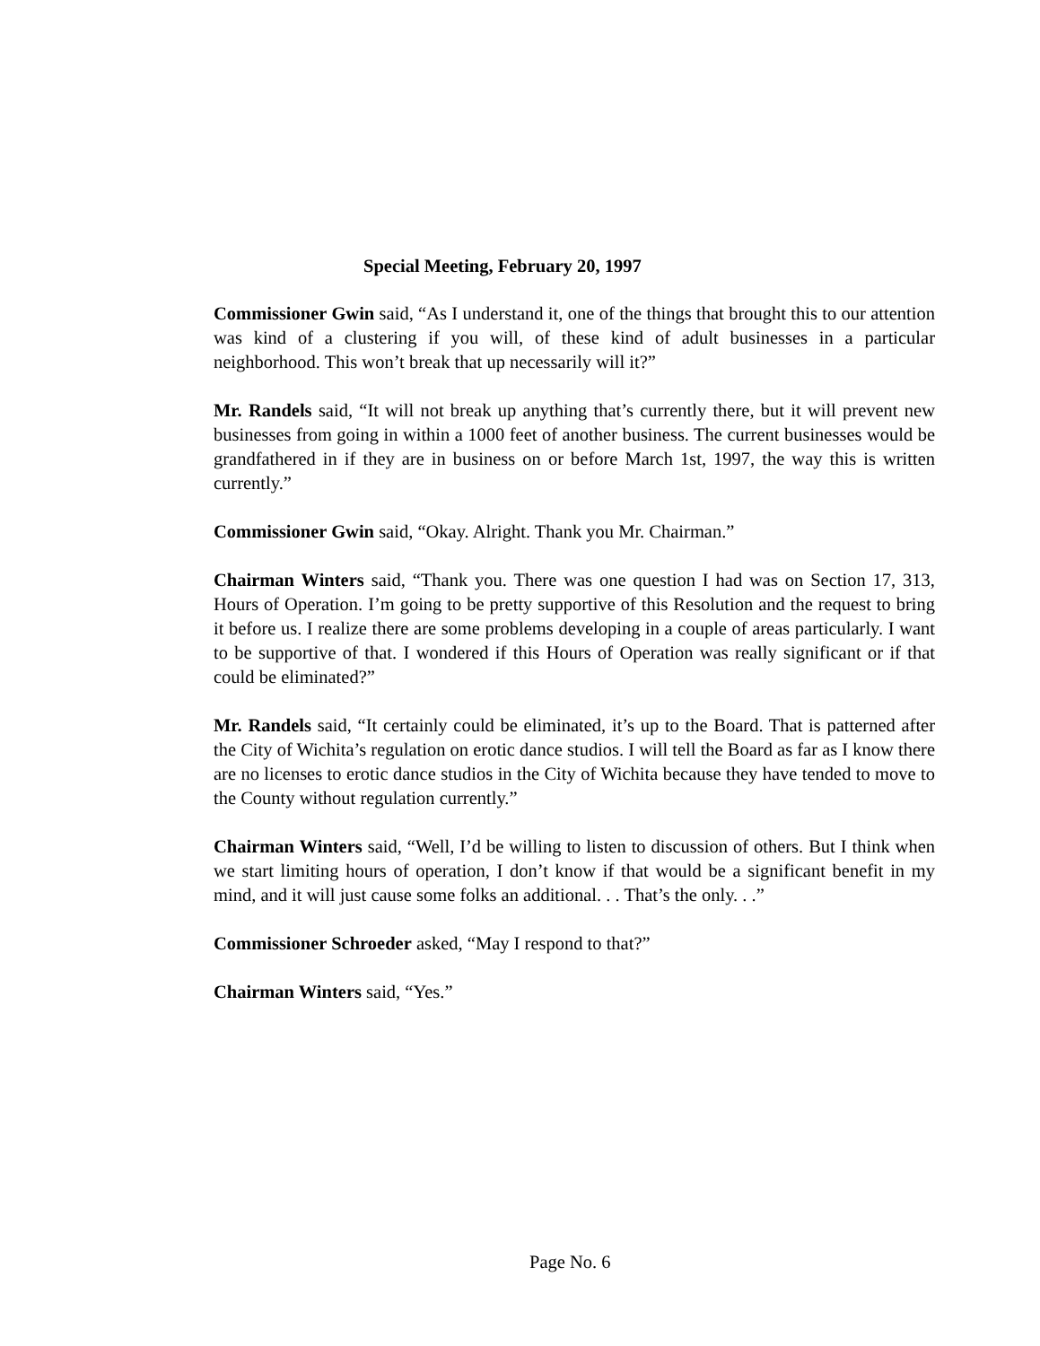Special Meeting, February 20, 1997
Commissioner Gwin said, “As I understand it, one of the things that brought this to our attention was kind of a clustering if you will, of these kind of adult businesses in a particular neighborhood. This won’t break that up necessarily will it?”
Mr. Randels said, “It will not break up anything that’s currently there, but it will prevent new businesses from going in within a 1000 feet of another business. The current businesses would be grandfathered in if they are in business on or before March 1st, 1997, the way this is written currently.”
Commissioner Gwin said, “Okay. Alright. Thank you Mr. Chairman.”
Chairman Winters said, “Thank you. There was one question I had was on Section 17, 313, Hours of Operation. I’m going to be pretty supportive of this Resolution and the request to bring it before us. I realize there are some problems developing in a couple of areas particularly. I want to be supportive of that. I wondered if this Hours of Operation was really significant or if that could be eliminated?”
Mr. Randels said, “It certainly could be eliminated, it’s up to the Board. That is patterned after the City of Wichita’s regulation on erotic dance studios. I will tell the Board as far as I know there are no licenses to erotic dance studios in the City of Wichita because they have tended to move to the County without regulation currently.”
Chairman Winters said, “Well, I’d be willing to listen to discussion of others. But I think when we start limiting hours of operation, I don’t know if that would be a significant benefit in my mind, and it will just cause some folks an additional. . . That’s the only. . .”
Commissioner Schroeder asked, “May I respond to that?”
Chairman Winters said, “Yes.”
Page No. 6